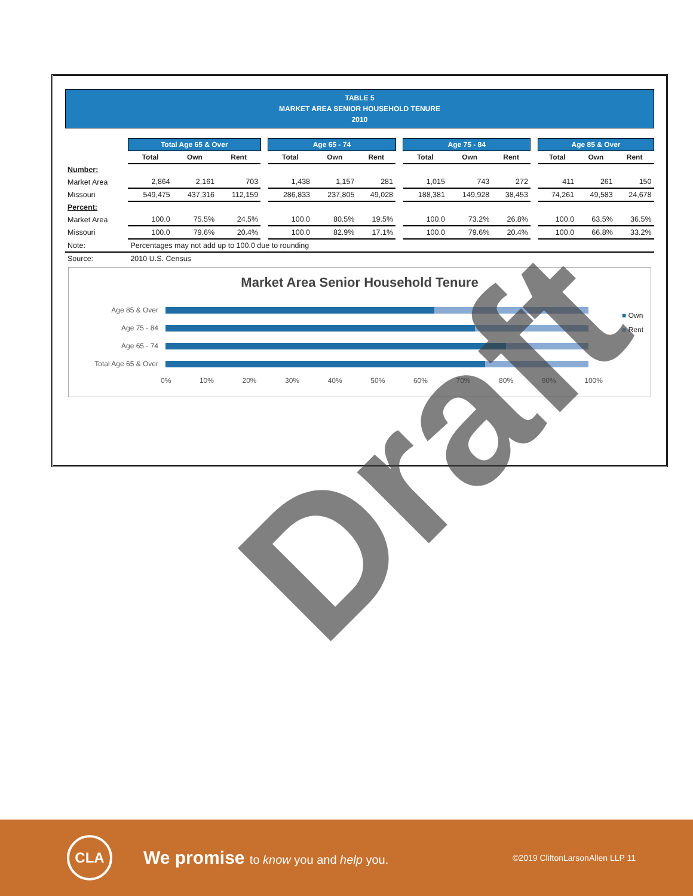TABLE 5
MARKET AREA SENIOR HOUSEHOLD TENURE
2010
| | Total Age 65 & Over | | | | Age 65 - 74 | | | | Age 75 - 84 | | | | Age 85 & Over | | |
| --- | --- | --- | --- | --- | --- | --- | --- | --- | --- | --- | --- | --- | --- | --- | --- |
| | Total | Own | Rent | | Total | Own | Rent | | Total | Own | Rent | | Total | Own | Rent |
| Number: | | | | | | | | | | | | | | | |
| Market Area | 2,864 | 2,161 | 703 | | 1,438 | 1,157 | 281 | | 1,015 | 743 | 272 | | 411 | 261 | 150 |
| Missouri | 549,475 | 437,316 | 112,159 | | 286,833 | 237,805 | 49,028 | | 188,381 | 149,928 | 38,453 | | 74,261 | 49,583 | 24,678 |
| Percent: | | | | | | | | | | | | | | | |
| Market Area | 100.0 | 75.5% | 24.5% | | 100.0 | 80.5% | 19.5% | | 100.0 | 73.2% | 26.8% | | 100.0 | 63.5% | 36.5% |
| Missouri | 100.0 | 79.6% | 20.4% | | 100.0 | 82.9% | 17.1% | | 100.0 | 79.6% | 20.4% | | 100.0 | 66.8% | 33.2% |
| Note: | Percentages may not add up to 100.0 due to rounding | | | | | | | | | | | | | | |
| Source: | 2010 U.S. Census | | | | | | | | | | | | | | |
Market Area Senior Household Tenure
Age 85 & Over
Age 75 - 84
Age 65 - 74
Total Age 65 & Over
0% 10% 20% 30% 40% 50% 60% 70% 80% 90% 100%
■ Own
■ Rent
Draft
CLA
We promise to know you and help you.
©2019 CliftonLarsonAllen LLP 11